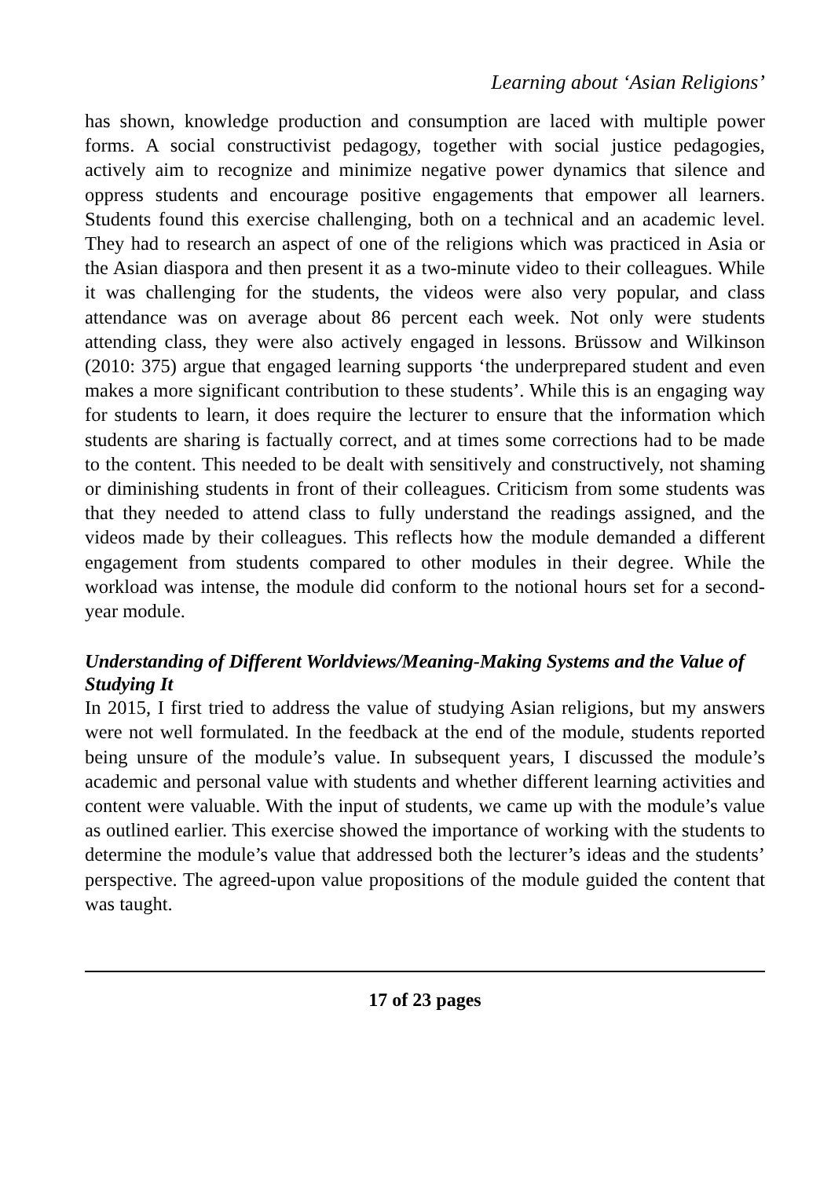Learning about ‘Asian Religions’
has shown, knowledge production and consumption are laced with multiple power forms. A social constructivist pedagogy, together with social justice pedagogies, actively aim to recognize and minimize negative power dynamics that silence and oppress students and encourage positive engagements that empower all learners. Students found this exercise challenging, both on a technical and an academic level. They had to research an aspect of one of the religions which was practiced in Asia or the Asian diaspora and then present it as a two-minute video to their colleagues. While it was challenging for the students, the videos were also very popular, and class attendance was on average about 86 percent each week. Not only were students attending class, they were also actively engaged in lessons. Brüssow and Wilkinson (2010: 375) argue that engaged learning supports ‘the underprepared student and even makes a more significant contribution to these students’. While this is an engaging way for students to learn, it does require the lecturer to ensure that the information which students are sharing is factually correct, and at times some corrections had to be made to the content. This needed to be dealt with sensitively and constructively, not shaming or diminishing students in front of their colleagues. Criticism from some students was that they needed to attend class to fully understand the readings assigned, and the videos made by their colleagues. This reflects how the module demanded a different engagement from students compared to other modules in their degree. While the workload was intense, the module did conform to the notional hours set for a second-year module.
Understanding of Different Worldviews/Meaning-Making Systems and the Value of Studying It
In 2015, I first tried to address the value of studying Asian religions, but my answers were not well formulated. In the feedback at the end of the module, students reported being unsure of the module’s value. In subsequent years, I discussed the module’s academic and personal value with students and whether different learning activities and content were valuable. With the input of students, we came up with the module’s value as outlined earlier. This exercise showed the importance of working with the students to determine the module’s value that addressed both the lecturer’s ideas and the students’ perspective. The agreed-upon value propositions of the module guided the content that was taught.
17 of 23 pages